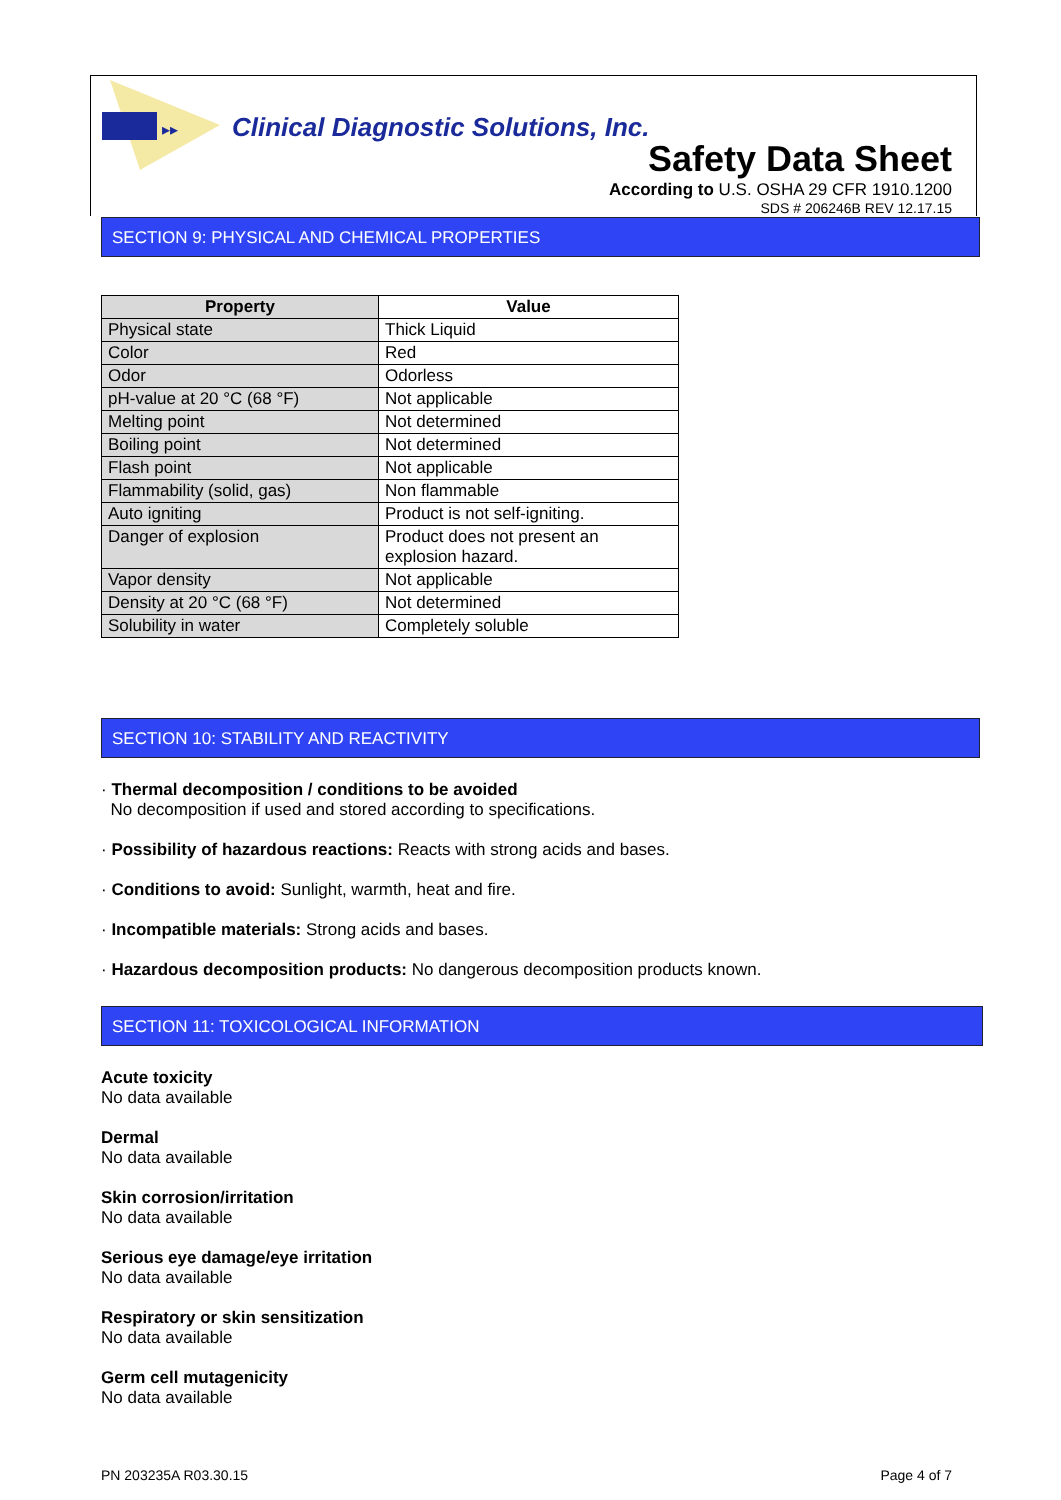▸▸
Clinical Diagnostic Solutions, Inc.
Safety Data Sheet
According to U.S. OSHA 29 CFR 1910.1200
SDS # 206246B REV 12.17.15
SECTION 9: PHYSICAL AND CHEMICAL PROPERTIES
| Property | Value |
| --- | --- |
| Physical state | Thick Liquid |
| Color | Red |
| Odor | Odorless |
| pH-value at 20 °C (68 °F) | Not applicable |
| Melting point | Not determined |
| Boiling point | Not determined |
| Flash point | Not applicable |
| Flammability (solid, gas) | Non flammable |
| Auto igniting | Product is not self-igniting. |
| Danger of explosion | Product does not present an explosion hazard. |
| Vapor density | Not applicable |
| Density at 20 °C (68 °F) | Not determined |
| Solubility in water | Completely soluble |
SECTION 10: STABILITY AND REACTIVITY
· Thermal decomposition / conditions to be avoided
No decomposition if used and stored according to specifications.
· Possibility of hazardous reactions: Reacts with strong acids and bases.
· Conditions to avoid: Sunlight, warmth, heat and fire.
· Incompatible materials: Strong acids and bases.
· Hazardous decomposition products: No dangerous decomposition products known.
SECTION 11: TOXICOLOGICAL INFORMATION
Acute toxicity
No data available
Dermal
No data available
Skin corrosion/irritation
No data available
Serious eye damage/eye irritation
No data available
Respiratory or skin sensitization
No data available
Germ cell mutagenicity
No data available
PN 203235A R03.30.15 Page 4 of 7